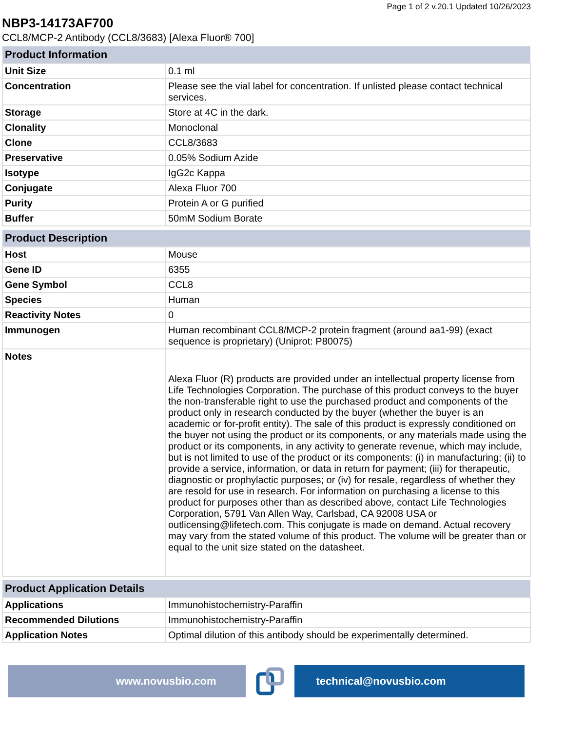Page 1 of 2 v.20.1 Updated 10/26/2023
NBP3-14173AF700
CCL8/MCP-2 Antibody (CCL8/3683) [Alexa Fluor® 700]
| Product Information | |
| --- | --- |
| Unit Size | 0.1 ml |
| Concentration | Please see the vial label for concentration. If unlisted please contact technical services. |
| Storage | Store at 4C in the dark. |
| Clonality | Monoclonal |
| Clone | CCL8/3683 |
| Preservative | 0.05% Sodium Azide |
| Isotype | IgG2c Kappa |
| Conjugate | Alexa Fluor 700 |
| Purity | Protein A or G purified |
| Buffer | 50mM Sodium Borate |
| Product Description | |
| --- | --- |
| Host | Mouse |
| Gene ID | 6355 |
| Gene Symbol | CCL8 |
| Species | Human |
| Reactivity Notes | 0 |
| Immunogen | Human recombinant CCL8/MCP-2 protein fragment (around aa1-99) (exact sequence is proprietary) (Uniprot: P80075) |
| Notes | Alexa Fluor (R) products are provided under an intellectual property license from Life Technologies Corporation. The purchase of this product conveys to the buyer the non-transferable right to use the purchased product and components of the product only in research conducted by the buyer (whether the buyer is an academic or for-profit entity). The sale of this product is expressly conditioned on the buyer not using the product or its components, or any materials made using the product or its components, in any activity to generate revenue, which may include, but is not limited to use of the product or its components: (i) in manufacturing; (ii) to provide a service, information, or data in return for payment; (iii) for therapeutic, diagnostic or prophylactic purposes; or (iv) for resale, regardless of whether they are resold for use in research. For information on purchasing a license to this product for purposes other than as described above, contact Life Technologies Corporation, 5791 Van Allen Way, Carlsbad, CA 92008 USA or outlicensing@lifetech.com. This conjugate is made on demand. Actual recovery may vary from the stated volume of this product. The volume will be greater than or equal to the unit size stated on the datasheet. |
| Product Application Details | |
| --- | --- |
| Applications | Immunohistochemistry-Paraffin |
| Recommended Dilutions | Immunohistochemistry-Paraffin |
| Application Notes | Optimal dilution of this antibody should be experimentally determined. |
www.novusbio.com technical@novusbio.com